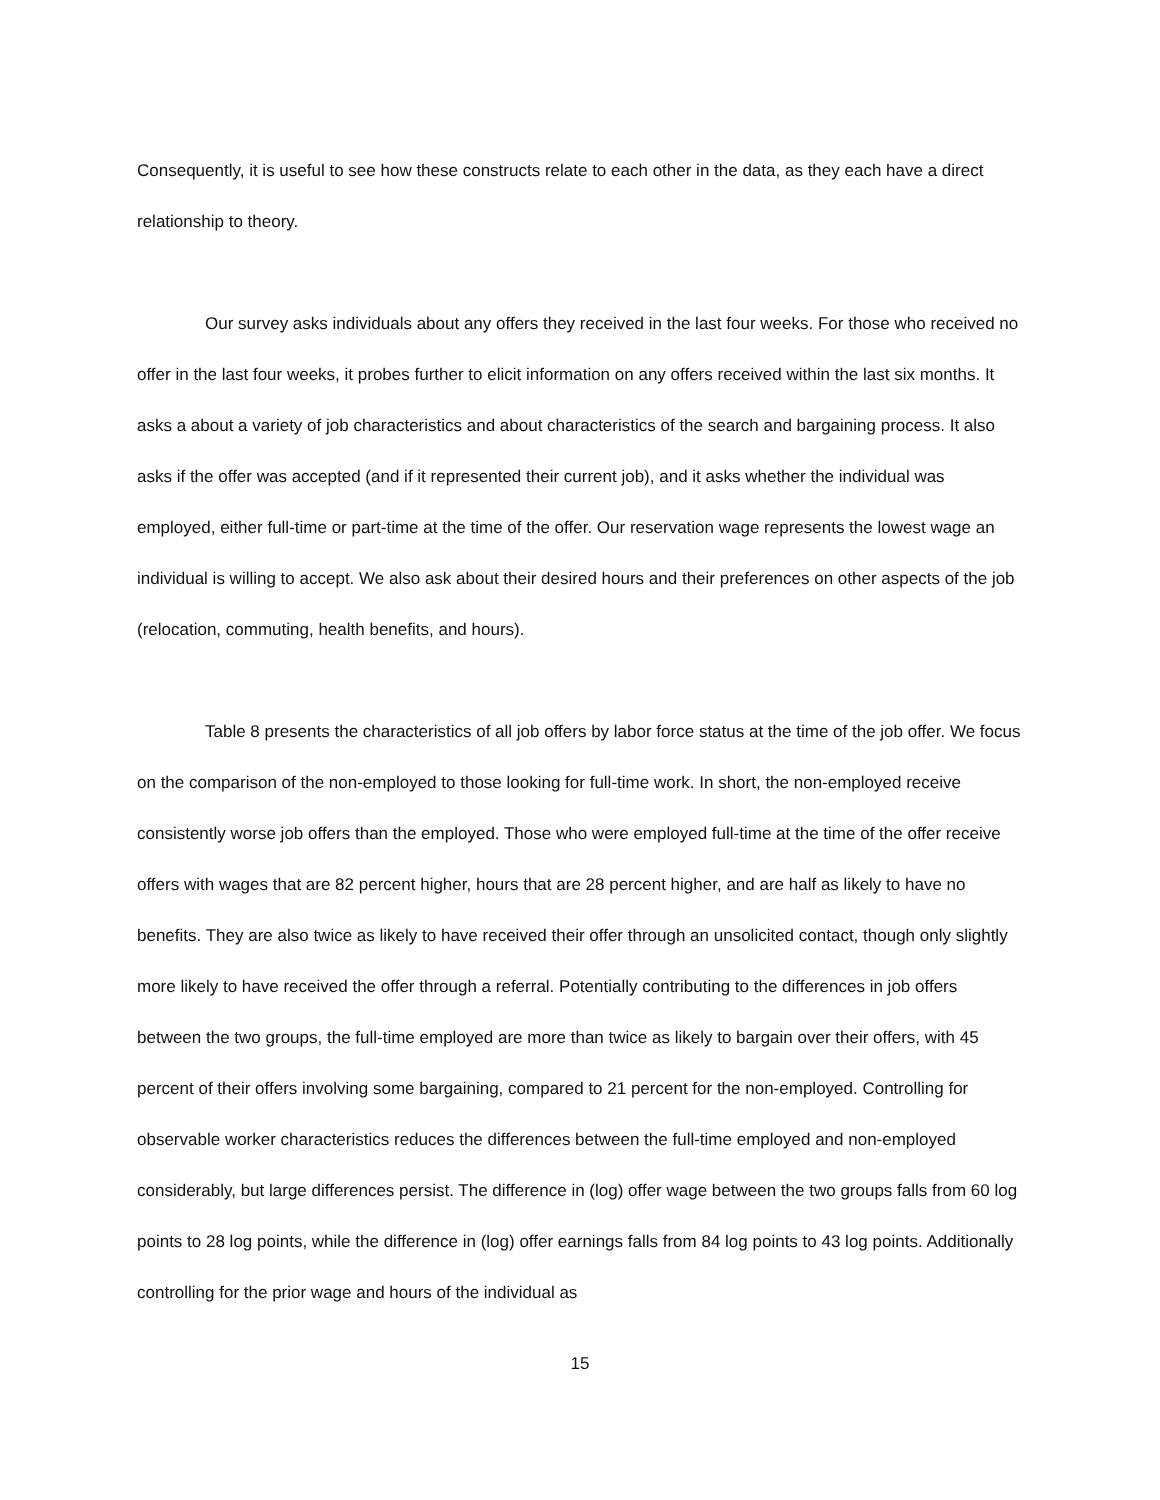Consequently, it is useful to see how these constructs relate to each other in the data, as they each have a direct relationship to theory.
Our survey asks individuals about any offers they received in the last four weeks. For those who received no offer in the last four weeks, it probes further to elicit information on any offers received within the last six months. It asks a about a variety of job characteristics and about characteristics of the search and bargaining process. It also asks if the offer was accepted (and if it represented their current job), and it asks whether the individual was employed, either full-time or part-time at the time of the offer. Our reservation wage represents the lowest wage an individual is willing to accept. We also ask about their desired hours and their preferences on other aspects of the job (relocation, commuting, health benefits, and hours).
Table 8 presents the characteristics of all job offers by labor force status at the time of the job offer. We focus on the comparison of the non-employed to those looking for full-time work. In short, the non-employed receive consistently worse job offers than the employed. Those who were employed full-time at the time of the offer receive offers with wages that are 82 percent higher, hours that are 28 percent higher, and are half as likely to have no benefits. They are also twice as likely to have received their offer through an unsolicited contact, though only slightly more likely to have received the offer through a referral. Potentially contributing to the differences in job offers between the two groups, the full-time employed are more than twice as likely to bargain over their offers, with 45 percent of their offers involving some bargaining, compared to 21 percent for the non-employed. Controlling for observable worker characteristics reduces the differences between the full-time employed and non-employed considerably, but large differences persist. The difference in (log) offer wage between the two groups falls from 60 log points to 28 log points, while the difference in (log) offer earnings falls from 84 log points to 43 log points. Additionally controlling for the prior wage and hours of the individual as
15